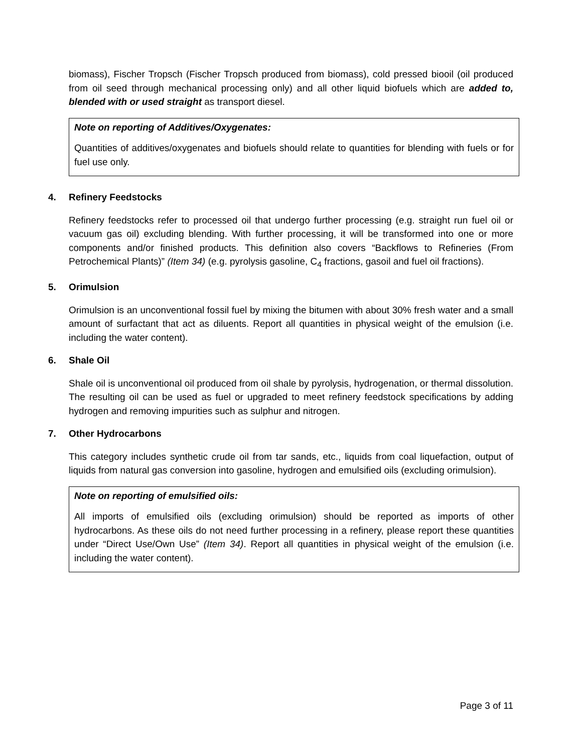biomass), Fischer Tropsch (Fischer Tropsch produced from biomass), cold pressed biooil (oil produced from oil seed through mechanical processing only) and all other liquid biofuels which are added to, blended with or used straight as transport diesel.
Note on reporting of Additives/Oxygenates:
Quantities of additives/oxygenates and biofuels should relate to quantities for blending with fuels or for fuel use only.
4. Refinery Feedstocks
Refinery feedstocks refer to processed oil that undergo further processing (e.g. straight run fuel oil or vacuum gas oil) excluding blending. With further processing, it will be transformed into one or more components and/or finished products. This definition also covers “Backflows to Refineries (From Petrochemical Plants)” (Item 34) (e.g. pyrolysis gasoline, C<sub>4</sub> fractions, gasoil and fuel oil fractions).
5. Orimulsion
Orimulsion is an unconventional fossil fuel by mixing the bitumen with about 30% fresh water and a small amount of surfactant that act as diluents. Report all quantities in physical weight of the emulsion (i.e. including the water content).
6. Shale Oil
Shale oil is unconventional oil produced from oil shale by pyrolysis, hydrogenation, or thermal dissolution. The resulting oil can be used as fuel or upgraded to meet refinery feedstock specifications by adding hydrogen and removing impurities such as sulphur and nitrogen.
7. Other Hydrocarbons
This category includes synthetic crude oil from tar sands, etc., liquids from coal liquefaction, output of liquids from natural gas conversion into gasoline, hydrogen and emulsified oils (excluding orimulsion).
Note on reporting of emulsified oils:
All imports of emulsified oils (excluding orimulsion) should be reported as imports of other hydrocarbons. As these oils do not need further processing in a refinery, please report these quantities under “Direct Use/Own Use” (Item 34). Report all quantities in physical weight of the emulsion (i.e. including the water content).
Page 3 of 11